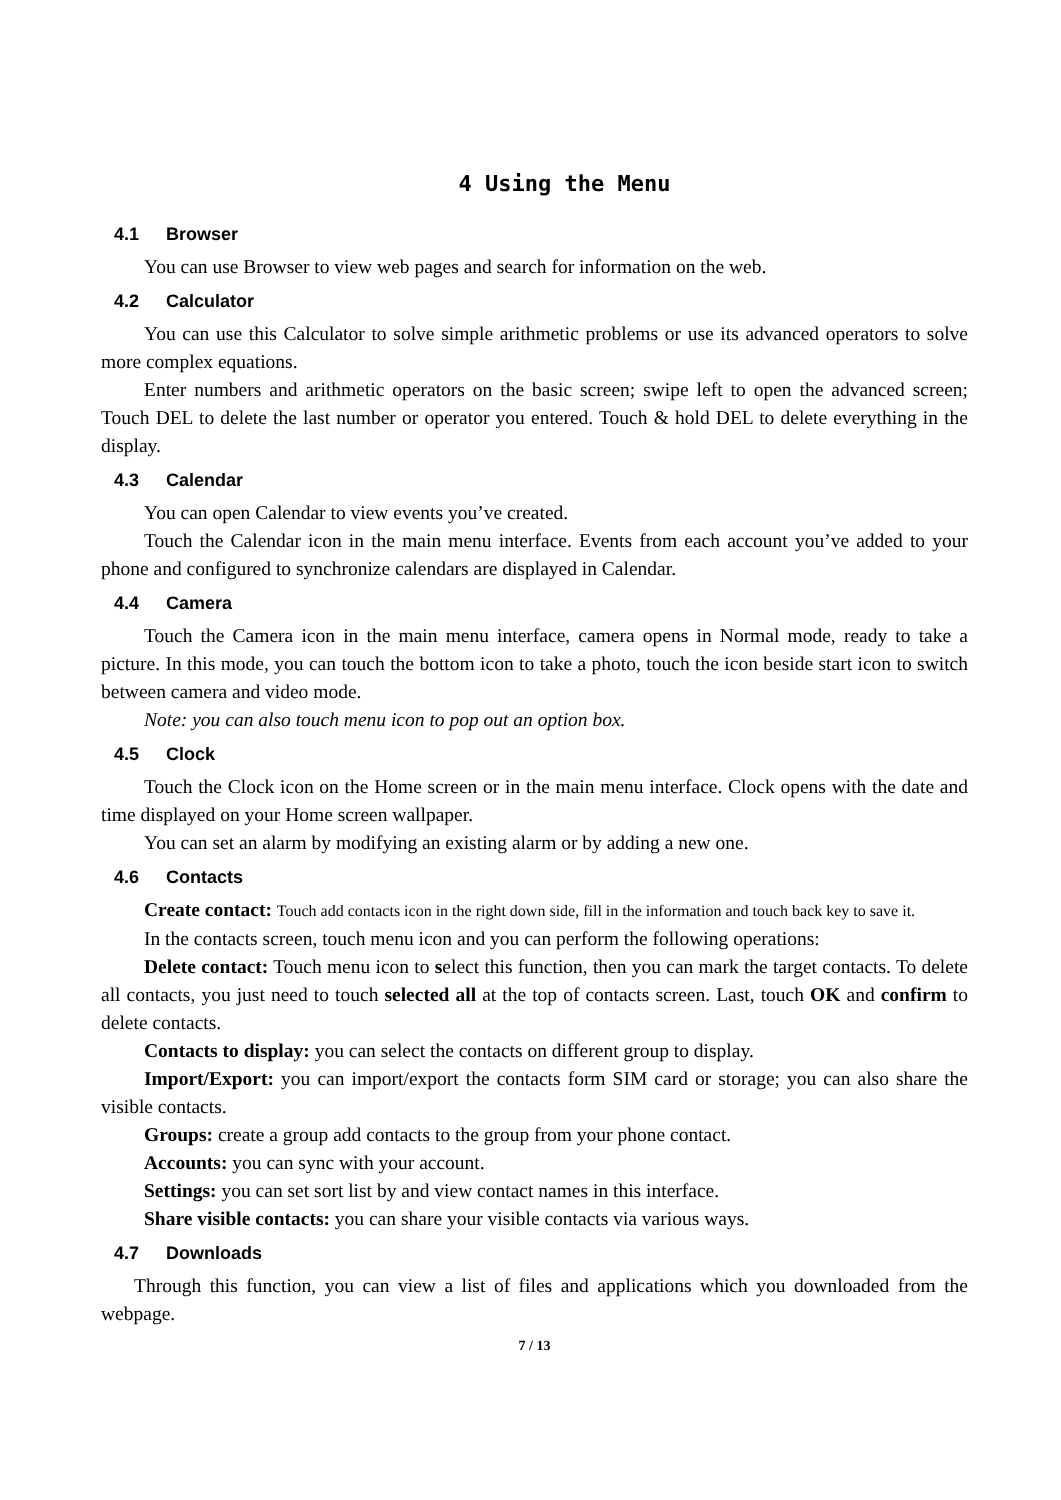4 Using the Menu
4.1 Browser
You can use Browser to view web pages and search for information on the web.
4.2 Calculator
You can use this Calculator to solve simple arithmetic problems or use its advanced operators to solve more complex equations.
Enter numbers and arithmetic operators on the basic screen; swipe left to open the advanced screen; Touch DEL to delete the last number or operator you entered. Touch & hold DEL to delete everything in the display.
4.3 Calendar
You can open Calendar to view events you’ve created.
Touch the Calendar icon in the main menu interface. Events from each account you’ve added to your phone and configured to synchronize calendars are displayed in Calendar.
4.4 Camera
Touch the Camera icon in the main menu interface, camera opens in Normal mode, ready to take a picture. In this mode, you can touch the bottom icon to take a photo, touch the icon beside start icon to switch between camera and video mode.
Note: you can also touch menu icon to pop out an option box.
4.5 Clock
Touch the Clock icon on the Home screen or in the main menu interface. Clock opens with the date and time displayed on your Home screen wallpaper.
You can set an alarm by modifying an existing alarm or by adding a new one.
4.6 Contacts
Create contact: Touch add contacts icon in the right down side, fill in the information and touch back key to save it.
In the contacts screen, touch menu icon and you can perform the following operations:
Delete contact: Touch menu icon to select this function, then you can mark the target contacts. To delete all contacts, you just need to touch selected all at the top of contacts screen. Last, touch OK and confirm to delete contacts.
Contacts to display: you can select the contacts on different group to display.
Import/Export: you can import/export the contacts form SIM card or storage; you can also share the visible contacts.
Groups: create a group add contacts to the group from your phone contact.
Accounts: you can sync with your account.
Settings: you can set sort list by and view contact names in this interface.
Share visible contacts: you can share your visible contacts via various ways.
4.7 Downloads
Through this function, you can view a list of files and applications which you downloaded from the webpage.
7 / 13